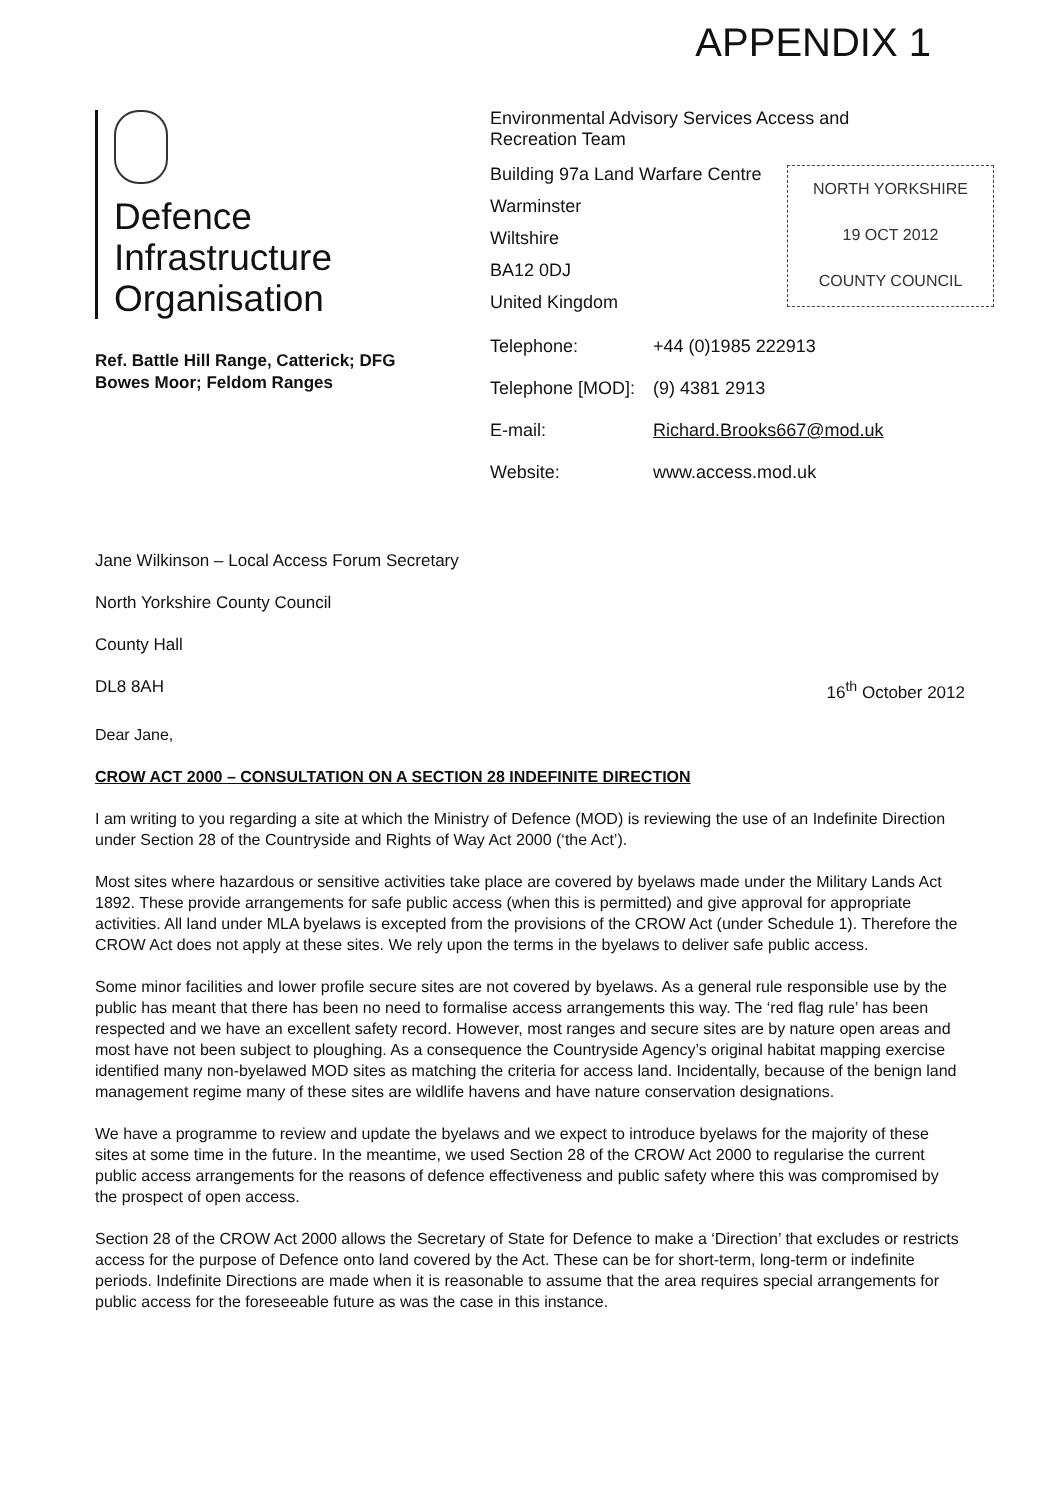APPENDIX 1
Defence
Infrastructure
Organisation
Ref. Battle Hill Range, Catterick; DFG
Bowes Moor; Feldom Ranges
Environmental Advisory Services Access and
Recreation Team
Building 97a Land Warfare Centre
Warminster
Wiltshire
BA12 0DJ
United Kingdom
| Telephone: | +44 (0)1985 222913 |
| Telephone [MOD]: | (9) 4381 2913 |
| E-mail: | Richard.Brooks667@mod.uk |
| Website: | www.access.mod.uk |
NORTH YORKSHIRE
19 OCT 2012
COUNTY COUNCIL
Jane Wilkinson – Local Access Forum Secretary
North Yorkshire County Council
County Hall
DL8 8AH 16<sup>th</sup> October 2012
Dear Jane,
CROW ACT 2000 – CONSULTATION ON A SECTION 28 INDEFINITE DIRECTION
I am writing to you regarding a site at which the Ministry of Defence (MOD) is reviewing the use of an Indefinite Direction under Section 28 of the Countryside and Rights of Way Act 2000 (‘the Act’).
Most sites where hazardous or sensitive activities take place are covered by byelaws made under the Military Lands Act 1892. These provide arrangements for safe public access (when this is permitted) and give approval for appropriate activities. All land under MLA byelaws is excepted from the provisions of the CROW Act (under Schedule 1). Therefore the CROW Act does not apply at these sites. We rely upon the terms in the byelaws to deliver safe public access.
Some minor facilities and lower profile secure sites are not covered by byelaws. As a general rule responsible use by the public has meant that there has been no need to formalise access arrangements this way. The ‘red flag rule’ has been respected and we have an excellent safety record. However, most ranges and secure sites are by nature open areas and most have not been subject to ploughing. As a consequence the Countryside Agency’s original habitat mapping exercise identified many non-byelawed MOD sites as matching the criteria for access land. Incidentally, because of the benign land management regime many of these sites are wildlife havens and have nature conservation designations.
We have a programme to review and update the byelaws and we expect to introduce byelaws for the majority of these sites at some time in the future. In the meantime, we used Section 28 of the CROW Act 2000 to regularise the current public access arrangements for the reasons of defence effectiveness and public safety where this was compromised by the prospect of open access.
Section 28 of the CROW Act 2000 allows the Secretary of State for Defence to make a ‘Direction’ that excludes or restricts access for the purpose of Defence onto land covered by the Act. These can be for short-term, long-term or indefinite periods. Indefinite Directions are made when it is reasonable to assume that the area requires special arrangements for public access for the foreseeable future as was the case in this instance.